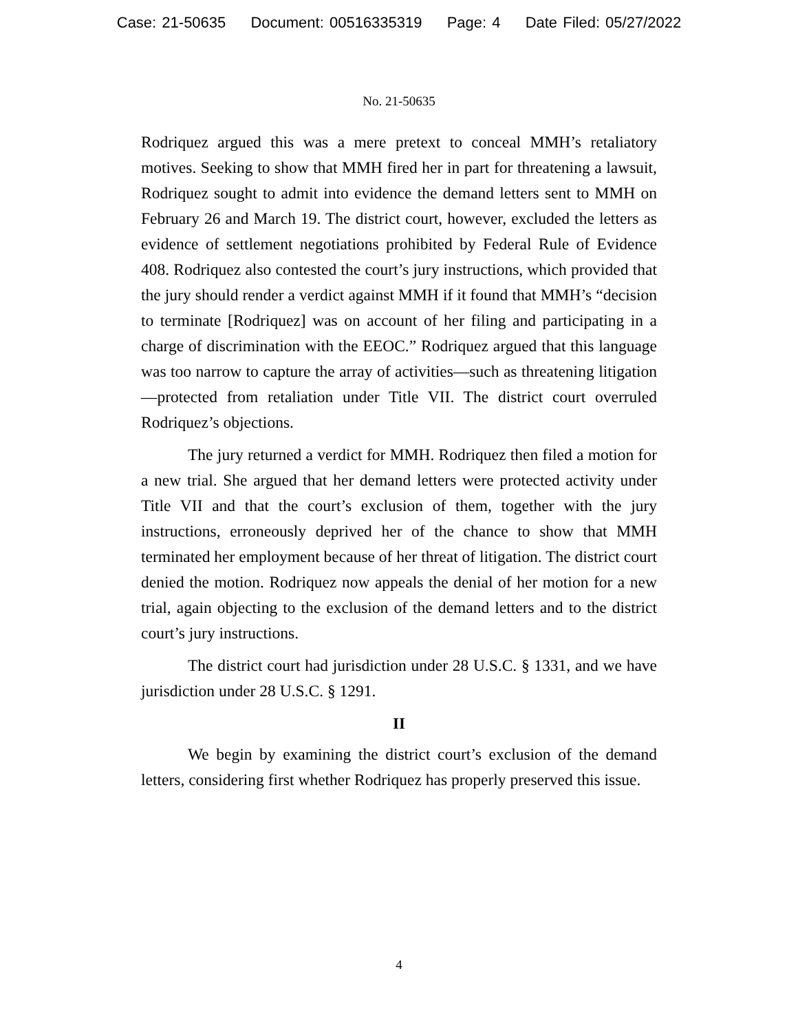Case: 21-50635 Document: 00516335319 Page: 4 Date Filed: 05/27/2022
No. 21-50635
Rodriquez argued this was a mere pretext to conceal MMH’s retaliatory motives. Seeking to show that MMH fired her in part for threatening a lawsuit, Rodriquez sought to admit into evidence the demand letters sent to MMH on February 26 and March 19. The district court, however, excluded the letters as evidence of settlement negotiations prohibited by Federal Rule of Evidence 408. Rodriquez also contested the court’s jury instructions, which provided that the jury should render a verdict against MMH if it found that MMH’s “decision to terminate [Rodriquez] was on account of her filing and participating in a charge of discrimination with the EEOC.” Rodriquez argued that this language was too narrow to capture the array of activities—such as threatening litigation—protected from retaliation under Title VII. The district court overruled Rodriquez’s objections.
The jury returned a verdict for MMH. Rodriquez then filed a motion for a new trial. She argued that her demand letters were protected activity under Title VII and that the court’s exclusion of them, together with the jury instructions, erroneously deprived her of the chance to show that MMH terminated her employment because of her threat of litigation. The district court denied the motion. Rodriquez now appeals the denial of her motion for a new trial, again objecting to the exclusion of the demand letters and to the district court’s jury instructions.
The district court had jurisdiction under 28 U.S.C. § 1331, and we have jurisdiction under 28 U.S.C. § 1291.
II
We begin by examining the district court’s exclusion of the demand letters, considering first whether Rodriquez has properly preserved this issue.
4